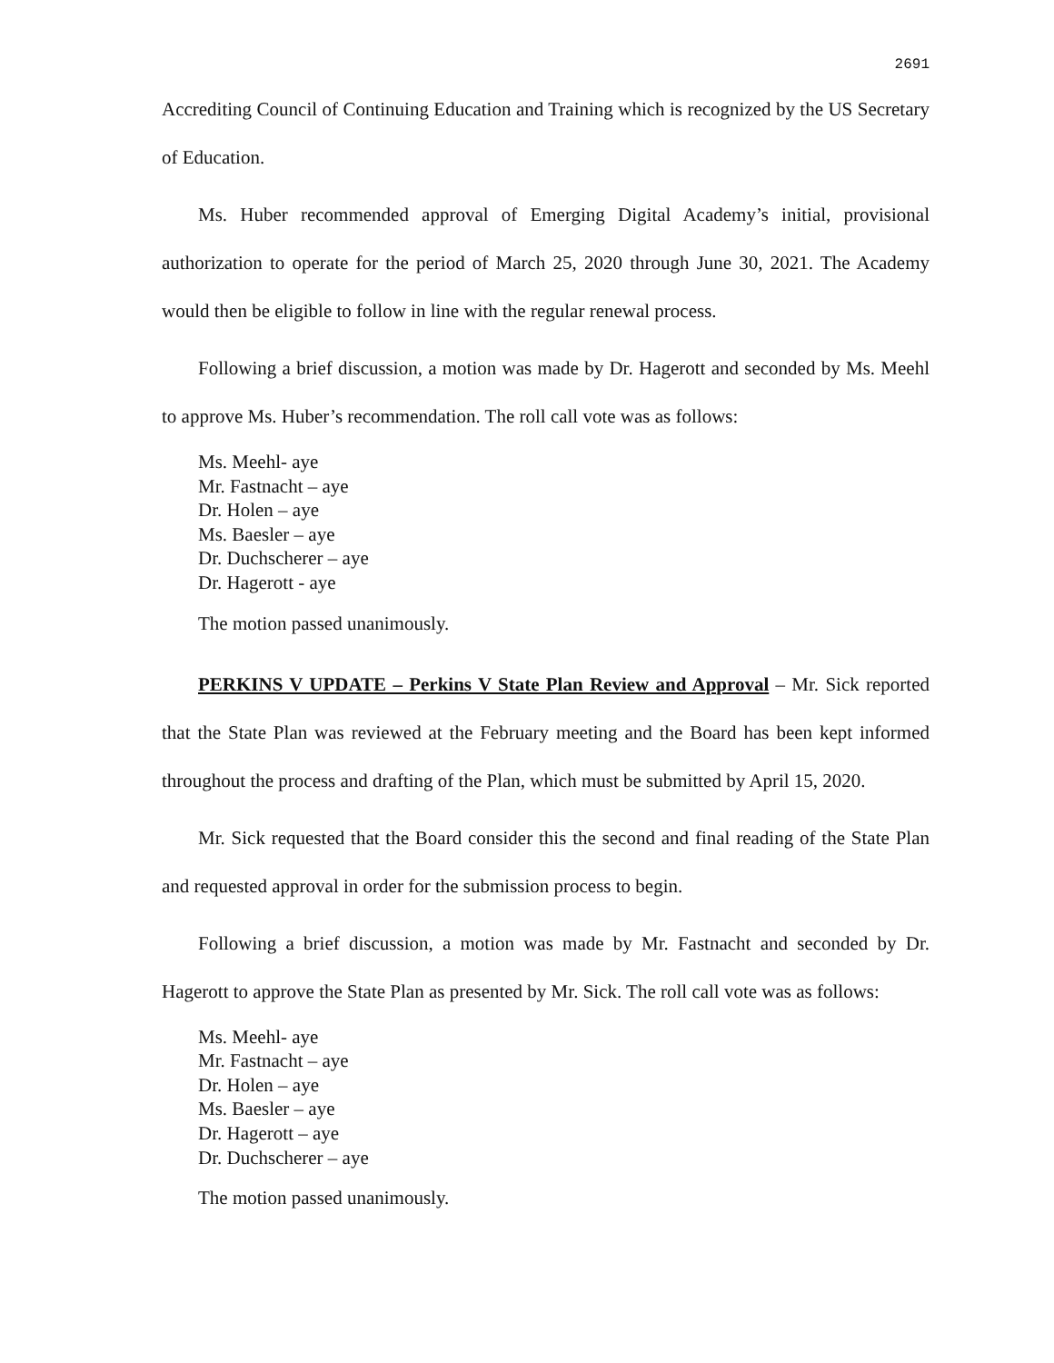2691
Accrediting Council of Continuing Education and Training which is recognized by the US Secretary of Education.
Ms. Huber recommended approval of Emerging Digital Academy’s initial, provisional authorization to operate for the period of March 25, 2020 through June 30, 2021. The Academy would then be eligible to follow in line with the regular renewal process.
Following a brief discussion, a motion was made by Dr. Hagerott and seconded by Ms. Meehl to approve Ms. Huber’s recommendation. The roll call vote was as follows:
Ms. Meehl- aye
Mr. Fastnacht – aye
Dr. Holen – aye
Ms. Baesler – aye
Dr. Duchscherer – aye
Dr. Hagerott - aye
The motion passed unanimously.
PERKINS V UPDATE – Perkins V State Plan Review and Approval – Mr. Sick reported that the State Plan was reviewed at the February meeting and the Board has been kept informed throughout the process and drafting of the Plan, which must be submitted by April 15, 2020.
Mr. Sick requested that the Board consider this the second and final reading of the State Plan and requested approval in order for the submission process to begin.
Following a brief discussion, a motion was made by Mr. Fastnacht and seconded by Dr. Hagerott to approve the State Plan as presented by Mr. Sick. The roll call vote was as follows:
Ms. Meehl- aye
Mr. Fastnacht – aye
Dr. Holen – aye
Ms. Baesler – aye
Dr. Hagerott – aye
Dr. Duchscherer – aye
The motion passed unanimously.